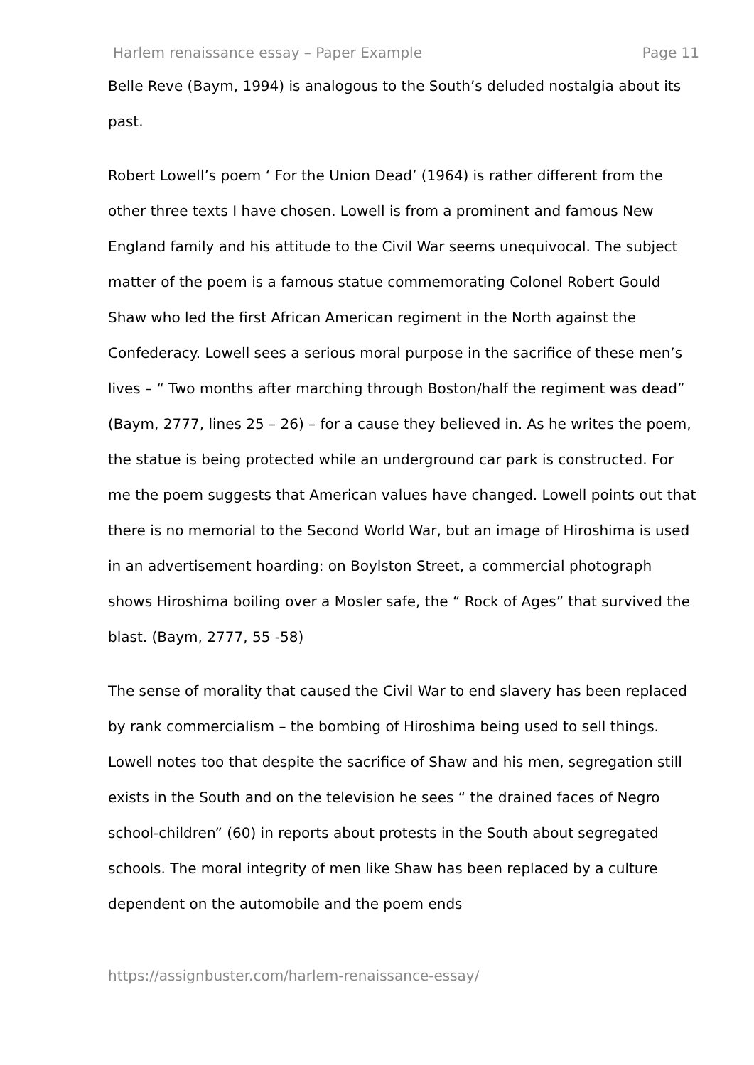Harlem renaissance essay – Paper Example Page 11
Belle Reve (Baym, 1994) is analogous to the South’s deluded nostalgia about its past.
Robert Lowell’s poem ‘ For the Union Dead’ (1964) is rather different from the other three texts I have chosen. Lowell is from a prominent and famous New England family and his attitude to the Civil War seems unequivocal. The subject matter of the poem is a famous statue commemorating Colonel Robert Gould Shaw who led the first African American regiment in the North against the Confederacy. Lowell sees a serious moral purpose in the sacrifice of these men’s lives – “ Two months after marching through Boston/half the regiment was dead” (Baym, 2777, lines 25 – 26) – for a cause they believed in. As he writes the poem, the statue is being protected while an underground car park is constructed. For me the poem suggests that American values have changed. Lowell points out that there is no memorial to the Second World War, but an image of Hiroshima is used in an advertisement hoarding: on Boylston Street, a commercial photograph shows Hiroshima boiling over a Mosler safe, the “ Rock of Ages” that survived the blast. (Baym, 2777, 55 -58)
The sense of morality that caused the Civil War to end slavery has been replaced by rank commercialism – the bombing of Hiroshima being used to sell things. Lowell notes too that despite the sacrifice of Shaw and his men, segregation still exists in the South and on the television he sees “ the drained faces of Negro school-children” (60) in reports about protests in the South about segregated schools. The moral integrity of men like Shaw has been replaced by a culture dependent on the automobile and the poem ends
https://assignbuster.com/harlem-renaissance-essay/